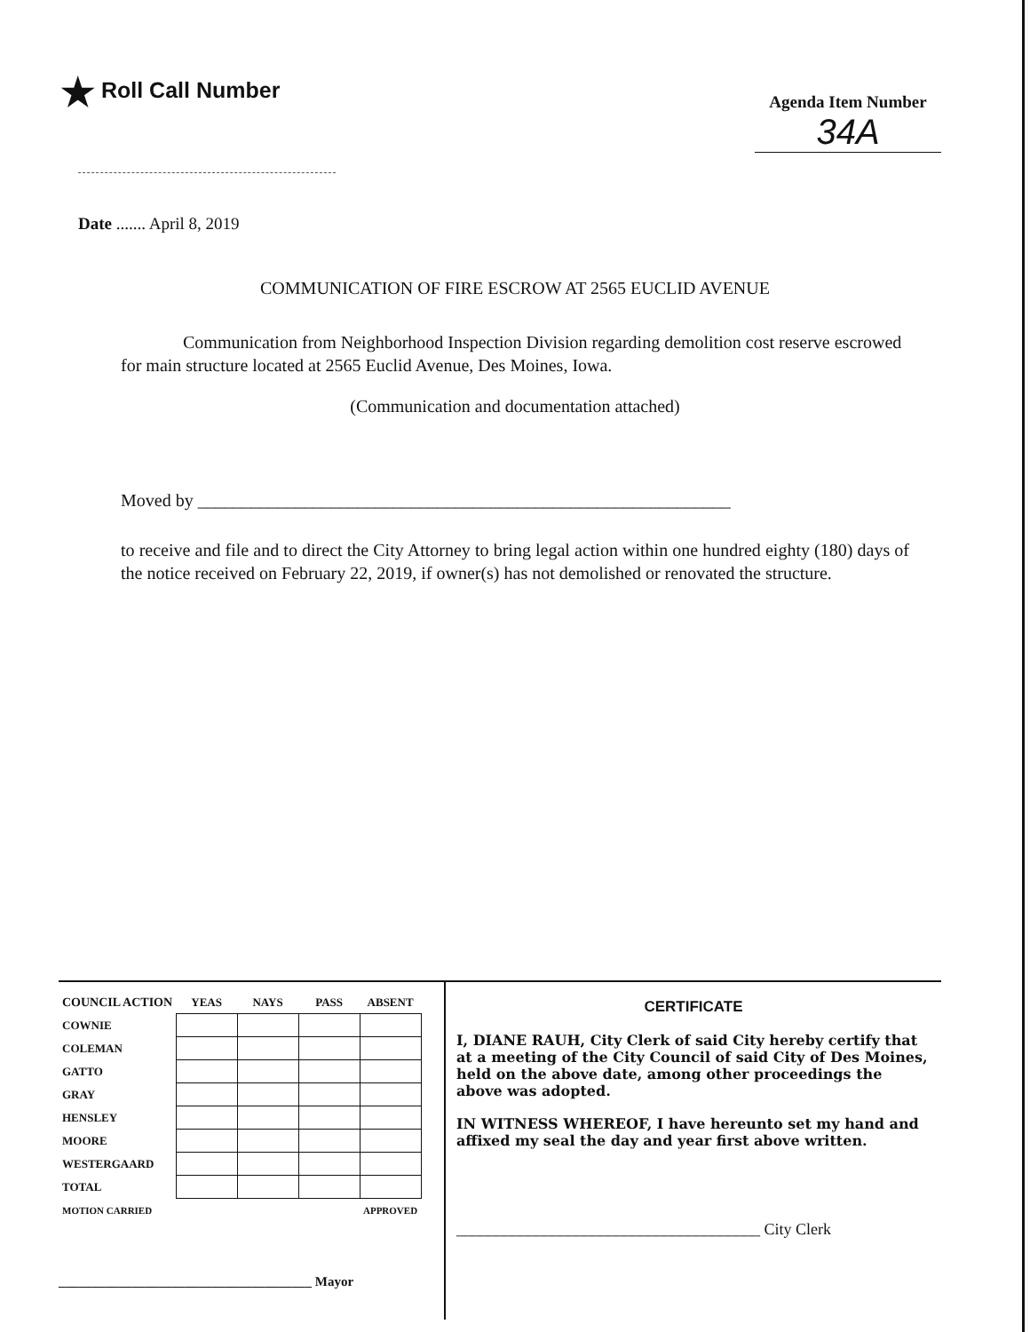★ Roll Call Number
Agenda Item Number
34A
Date ....... April 8, 2019
COMMUNICATION OF FIRE ESCROW AT 2565 EUCLID AVENUE
Communication from Neighborhood Inspection Division regarding demolition cost reserve escrowed for main structure located at 2565 Euclid Avenue, Des Moines, Iowa.
(Communication and documentation attached)
Moved by ____________________________________________________________
to receive and file and to direct the City Attorney to bring legal action within one hundred eighty (180) days of the notice received on February 22, 2019, if owner(s) has not demolished or renovated the structure.
| COUNCIL ACTION | YEAS | NAYS | PASS | ABSENT |
| --- | --- | --- | --- | --- |
| COWNIE | | | | |
| COLEMAN | | | | |
| GATTO | | | | |
| GRAY | | | | |
| HENSLEY | | | | |
| MOORE | | | | |
| WESTERGAARD | | | | |
| TOTAL | | | | |
| MOTION CARRIED | | | APPROVED | |
______________________________________ Mayor
CERTIFICATE
I, DIANE RAUH, City Clerk of said City hereby certify that at a meeting of the City Council of said City of Des Moines, held on the above date, among other proceedings the above was adopted.
IN WITNESS WHEREOF, I have hereunto set my hand and affixed my seal the day and year first above written.
______________________________________ City Clerk